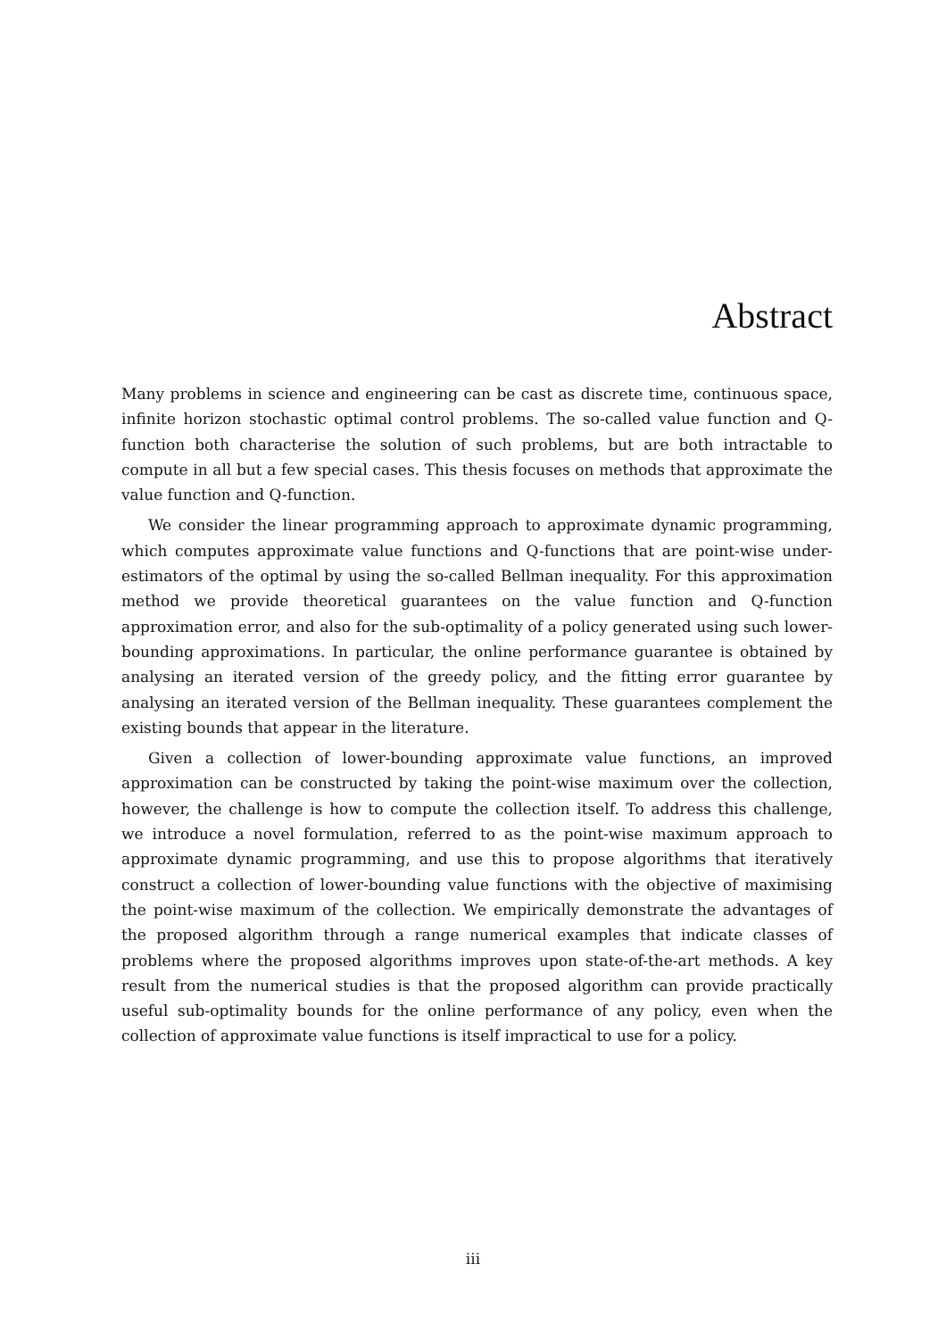Abstract
Many problems in science and engineering can be cast as discrete time, continuous space, infinite horizon stochastic optimal control problems. The so-called value function and Q-function both characterise the solution of such problems, but are both intractable to compute in all but a few special cases. This thesis focuses on methods that approximate the value function and Q-function.
We consider the linear programming approach to approximate dynamic programming, which computes approximate value functions and Q-functions that are point-wise under-estimators of the optimal by using the so-called Bellman inequality. For this approximation method we provide theoretical guarantees on the value function and Q-function approximation error, and also for the sub-optimality of a policy generated using such lower-bounding approximations. In particular, the online performance guarantee is obtained by analysing an iterated version of the greedy policy, and the fitting error guarantee by analysing an iterated version of the Bellman inequality. These guarantees complement the existing bounds that appear in the literature.
Given a collection of lower-bounding approximate value functions, an improved approximation can be constructed by taking the point-wise maximum over the collection, however, the challenge is how to compute the collection itself. To address this challenge, we introduce a novel formulation, referred to as the point-wise maximum approach to approximate dynamic programming, and use this to propose algorithms that iteratively construct a collection of lower-bounding value functions with the objective of maximising the point-wise maximum of the collection. We empirically demonstrate the advantages of the proposed algorithm through a range numerical examples that indicate classes of problems where the proposed algorithms improves upon state-of-the-art methods. A key result from the numerical studies is that the proposed algorithm can provide practically useful sub-optimality bounds for the online performance of any policy, even when the collection of approximate value functions is itself impractical to use for a policy.
iii